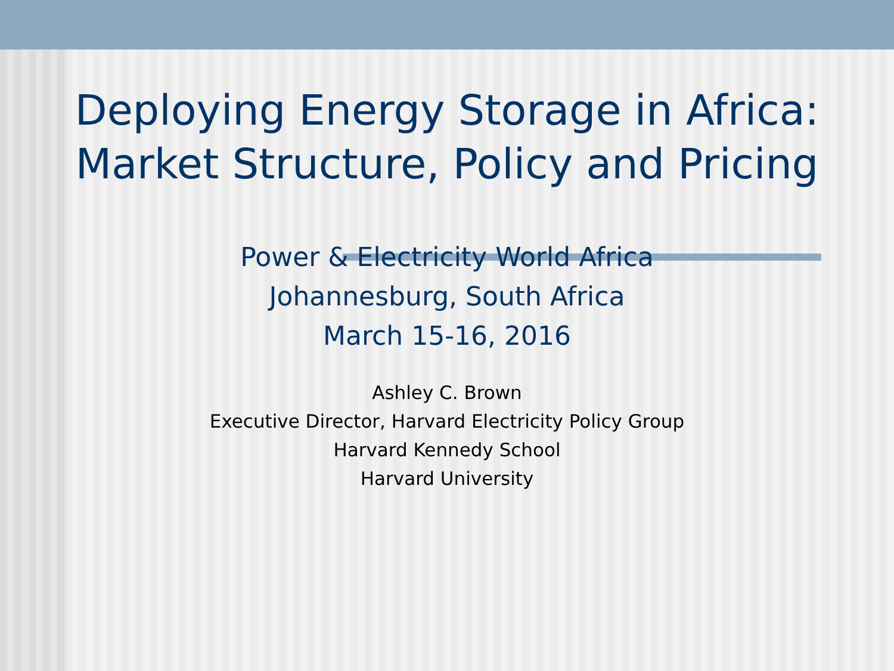Deploying Energy Storage in Africa: Market Structure, Policy and Pricing
Power & Electricity World Africa
Johannesburg, South Africa
March 15-16, 2016
Ashley C. Brown
Executive Director, Harvard Electricity Policy Group
Harvard Kennedy School
Harvard University